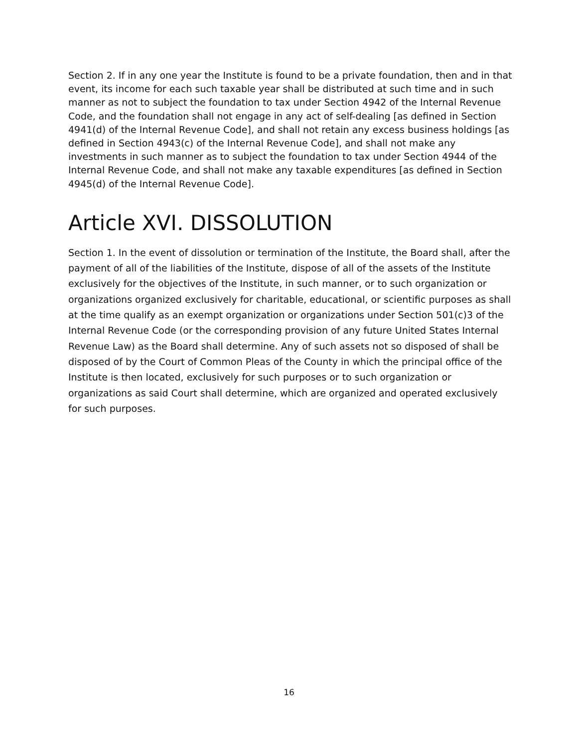Section 2. If in any one year the Institute is found to be a private foundation, then and in that event, its income for each such taxable year shall be distributed at such time and in such manner as not to subject the foundation to tax under Section 4942 of the Internal Revenue Code, and the foundation shall not engage in any act of self-dealing [as defined in Section 4941(d) of the Internal Revenue Code], and shall not retain any excess business holdings [as defined in Section 4943(c) of the Internal Revenue Code], and shall not make any investments in such manner as to subject the foundation to tax under Section 4944 of the Internal Revenue Code, and shall not make any taxable expenditures [as defined in Section 4945(d) of the Internal Revenue Code].
Article XVI. DISSOLUTION
Section 1. In the event of dissolution or termination of the Institute, the Board shall, after the payment of all of the liabilities of the Institute, dispose of all of the assets of the Institute exclusively for the objectives of the Institute, in such manner, or to such organization or organizations organized exclusively for charitable, educational, or scientific purposes as shall at the time qualify as an exempt organization or organizations under Section 501(c)3 of the Internal Revenue Code (or the corresponding provision of any future United States Internal Revenue Law) as the Board shall determine. Any of such assets not so disposed of shall be disposed of by the Court of Common Pleas of the County in which the principal office of the Institute is then located, exclusively for such purposes or to such organization or organizations as said Court shall determine, which are organized and operated exclusively for such purposes.
16